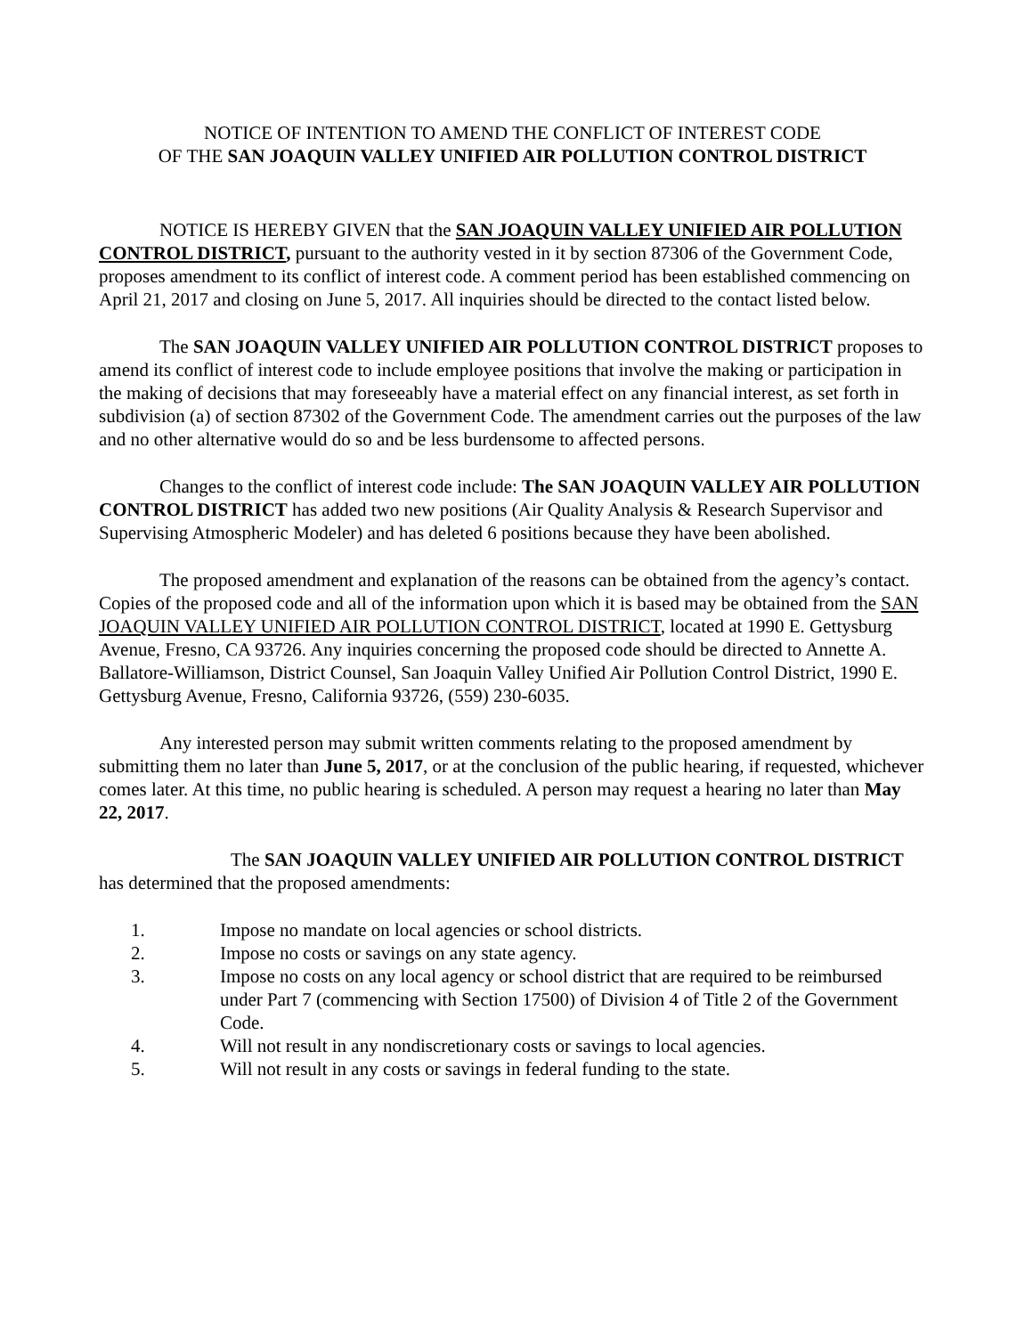NOTICE OF INTENTION TO AMEND THE CONFLICT OF INTEREST CODE
OF THE SAN JOAQUIN VALLEY UNIFIED AIR POLLUTION CONTROL DISTRICT
NOTICE IS HEREBY GIVEN that the SAN JOAQUIN VALLEY UNIFIED AIR POLLUTION CONTROL DISTRICT, pursuant to the authority vested in it by section 87306 of the Government Code, proposes amendment to its conflict of interest code. A comment period has been established commencing on April 21, 2017 and closing on June 5, 2017. All inquiries should be directed to the contact listed below.
The SAN JOAQUIN VALLEY UNIFIED AIR POLLUTION CONTROL DISTRICT proposes to amend its conflict of interest code to include employee positions that involve the making or participation in the making of decisions that may foreseeably have a material effect on any financial interest, as set forth in subdivision (a) of section 87302 of the Government Code. The amendment carries out the purposes of the law and no other alternative would do so and be less burdensome to affected persons.
Changes to the conflict of interest code include: The SAN JOAQUIN VALLEY AIR POLLUTION CONTROL DISTRICT has added two new positions (Air Quality Analysis & Research Supervisor and Supervising Atmospheric Modeler) and has deleted 6 positions because they have been abolished.
The proposed amendment and explanation of the reasons can be obtained from the agency’s contact. Copies of the proposed code and all of the information upon which it is based may be obtained from the SAN JOAQUIN VALLEY UNIFIED AIR POLLUTION CONTROL DISTRICT, located at 1990 E. Gettysburg Avenue, Fresno, CA 93726. Any inquiries concerning the proposed code should be directed to Annette A. Ballatore-Williamson, District Counsel, San Joaquin Valley Unified Air Pollution Control District, 1990 E. Gettysburg Avenue, Fresno, California 93726, (559) 230-6035.
Any interested person may submit written comments relating to the proposed amendment by submitting them no later than June 5, 2017, or at the conclusion of the public hearing, if requested, whichever comes later. At this time, no public hearing is scheduled. A person may request a hearing no later than May 22, 2017.
The SAN JOAQUIN VALLEY UNIFIED AIR POLLUTION CONTROL DISTRICT has determined that the proposed amendments:
1. Impose no mandate on local agencies or school districts.
2. Impose no costs or savings on any state agency.
3. Impose no costs on any local agency or school district that are required to be reimbursed under Part 7 (commencing with Section 17500) of Division 4 of Title 2 of the Government Code.
4. Will not result in any nondiscretionary costs or savings to local agencies.
5. Will not result in any costs or savings in federal funding to the state.